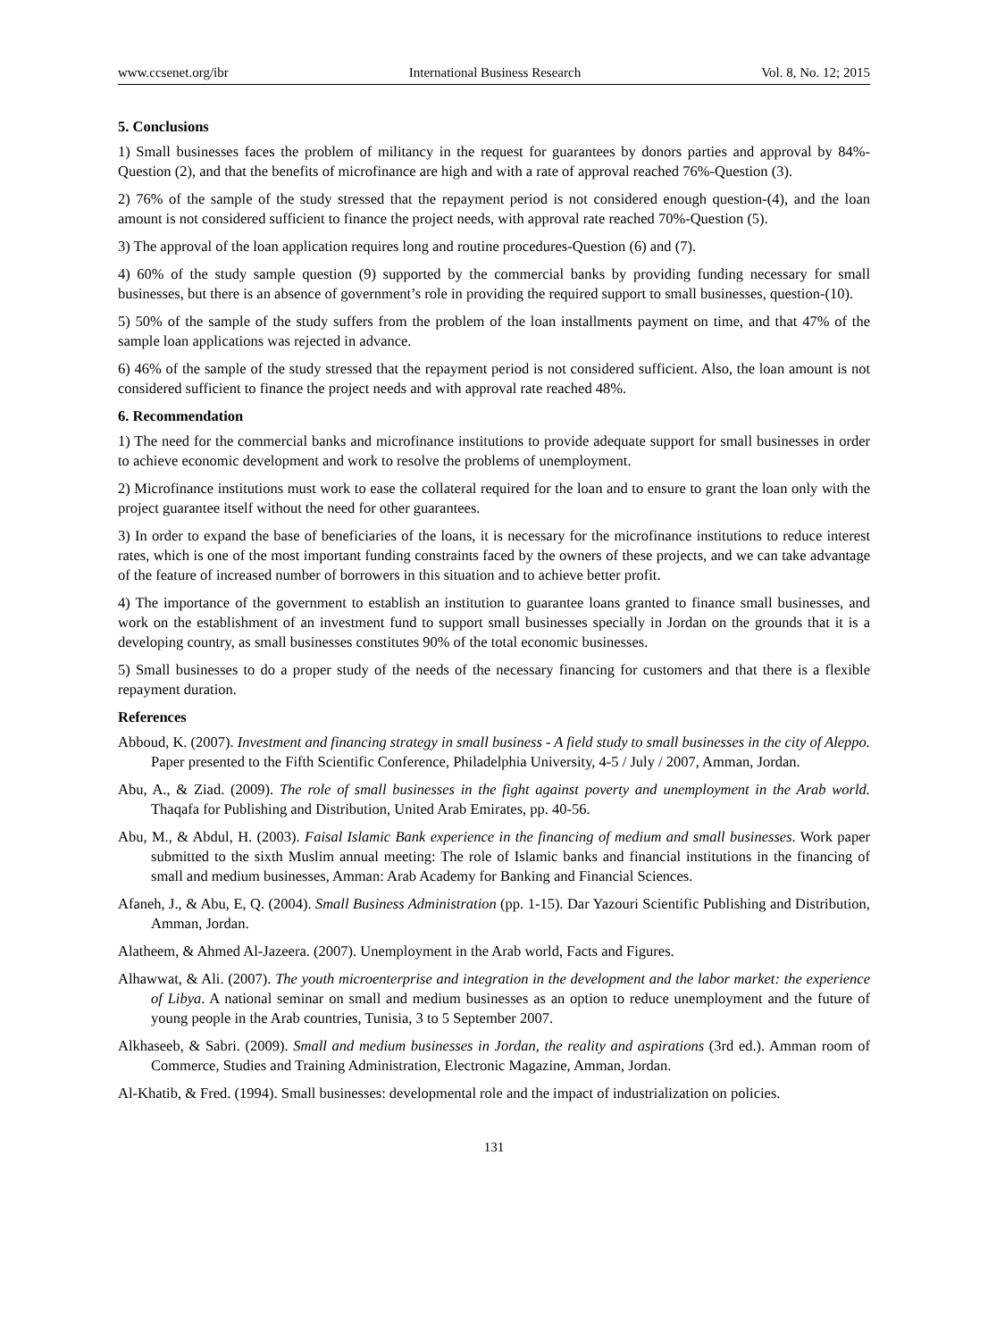www.ccsenet.org/ibr International Business Research Vol. 8, No. 12; 2015
5. Conclusions
1) Small businesses faces the problem of militancy in the request for guarantees by donors parties and approval by 84%-Question (2), and that the benefits of microfinance are high and with a rate of approval reached 76%-Question (3).
2) 76% of the sample of the study stressed that the repayment period is not considered enough question-(4), and the loan amount is not considered sufficient to finance the project needs, with approval rate reached 70%-Question (5).
3) The approval of the loan application requires long and routine procedures-Question (6) and (7).
4) 60% of the study sample question (9) supported by the commercial banks by providing funding necessary for small businesses, but there is an absence of government’s role in providing the required support to small businesses, question-(10).
5) 50% of the sample of the study suffers from the problem of the loan installments payment on time, and that 47% of the sample loan applications was rejected in advance.
6) 46% of the sample of the study stressed that the repayment period is not considered sufficient. Also, the loan amount is not considered sufficient to finance the project needs and with approval rate reached 48%.
6. Recommendation
1) The need for the commercial banks and microfinance institutions to provide adequate support for small businesses in order to achieve economic development and work to resolve the problems of unemployment.
2) Microfinance institutions must work to ease the collateral required for the loan and to ensure to grant the loan only with the project guarantee itself without the need for other guarantees.
3) In order to expand the base of beneficiaries of the loans, it is necessary for the microfinance institutions to reduce interest rates, which is one of the most important funding constraints faced by the owners of these projects, and we can take advantage of the feature of increased number of borrowers in this situation and to achieve better profit.
4) The importance of the government to establish an institution to guarantee loans granted to finance small businesses, and work on the establishment of an investment fund to support small businesses specially in Jordan on the grounds that it is a developing country, as small businesses constitutes 90% of the total economic businesses.
5) Small businesses to do a proper study of the needs of the necessary financing for customers and that there is a flexible repayment duration.
References
Abboud, K. (2007). Investment and financing strategy in small business - A field study to small businesses in the city of Aleppo. Paper presented to the Fifth Scientific Conference, Philadelphia University, 4-5 / July / 2007, Amman, Jordan.
Abu, A., & Ziad. (2009). The role of small businesses in the fight against poverty and unemployment in the Arab world. Thaqafa for Publishing and Distribution, United Arab Emirates, pp. 40-56.
Abu, M., & Abdul, H. (2003). Faisal Islamic Bank experience in the financing of medium and small businesses. Work paper submitted to the sixth Muslim annual meeting: The role of Islamic banks and financial institutions in the financing of small and medium businesses, Amman: Arab Academy for Banking and Financial Sciences.
Afaneh, J., & Abu, E, Q. (2004). Small Business Administration (pp. 1-15). Dar Yazouri Scientific Publishing and Distribution, Amman, Jordan.
Alatheem, & Ahmed Al-Jazeera. (2007). Unemployment in the Arab world, Facts and Figures.
Alhawwat, & Ali. (2007). The youth microenterprise and integration in the development and the labor market: the experience of Libya. A national seminar on small and medium businesses as an option to reduce unemployment and the future of young people in the Arab countries, Tunisia, 3 to 5 September 2007.
Alkhaseeb, & Sabri. (2009). Small and medium businesses in Jordan, the reality and aspirations (3rd ed.). Amman room of Commerce, Studies and Training Administration, Electronic Magazine, Amman, Jordan.
Al-Khatib, & Fred. (1994). Small businesses: developmental role and the impact of industrialization on policies.
131